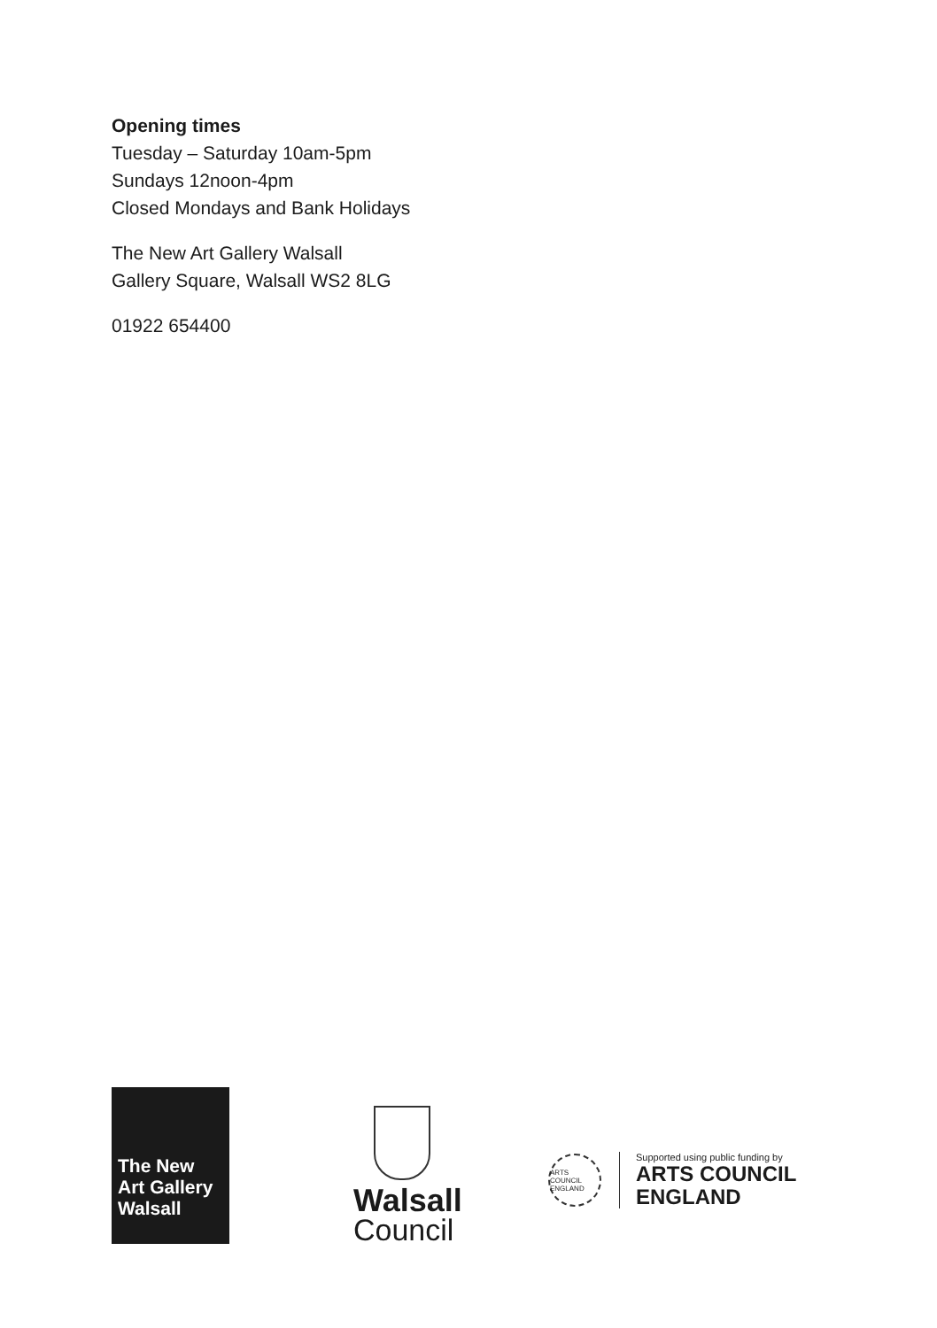Opening times
Tuesday – Saturday 10am-5pm
Sundays 12noon-4pm
Closed Mondays and Bank Holidays
The New Art Gallery Walsall
Gallery Square, Walsall WS2 8LG
01922 654400
The New
Art Gallery
Walsall
Walsall
Council
ARTS COUNCIL ENGLAND
Supported using public funding by
ARTS COUNCIL
ENGLAND